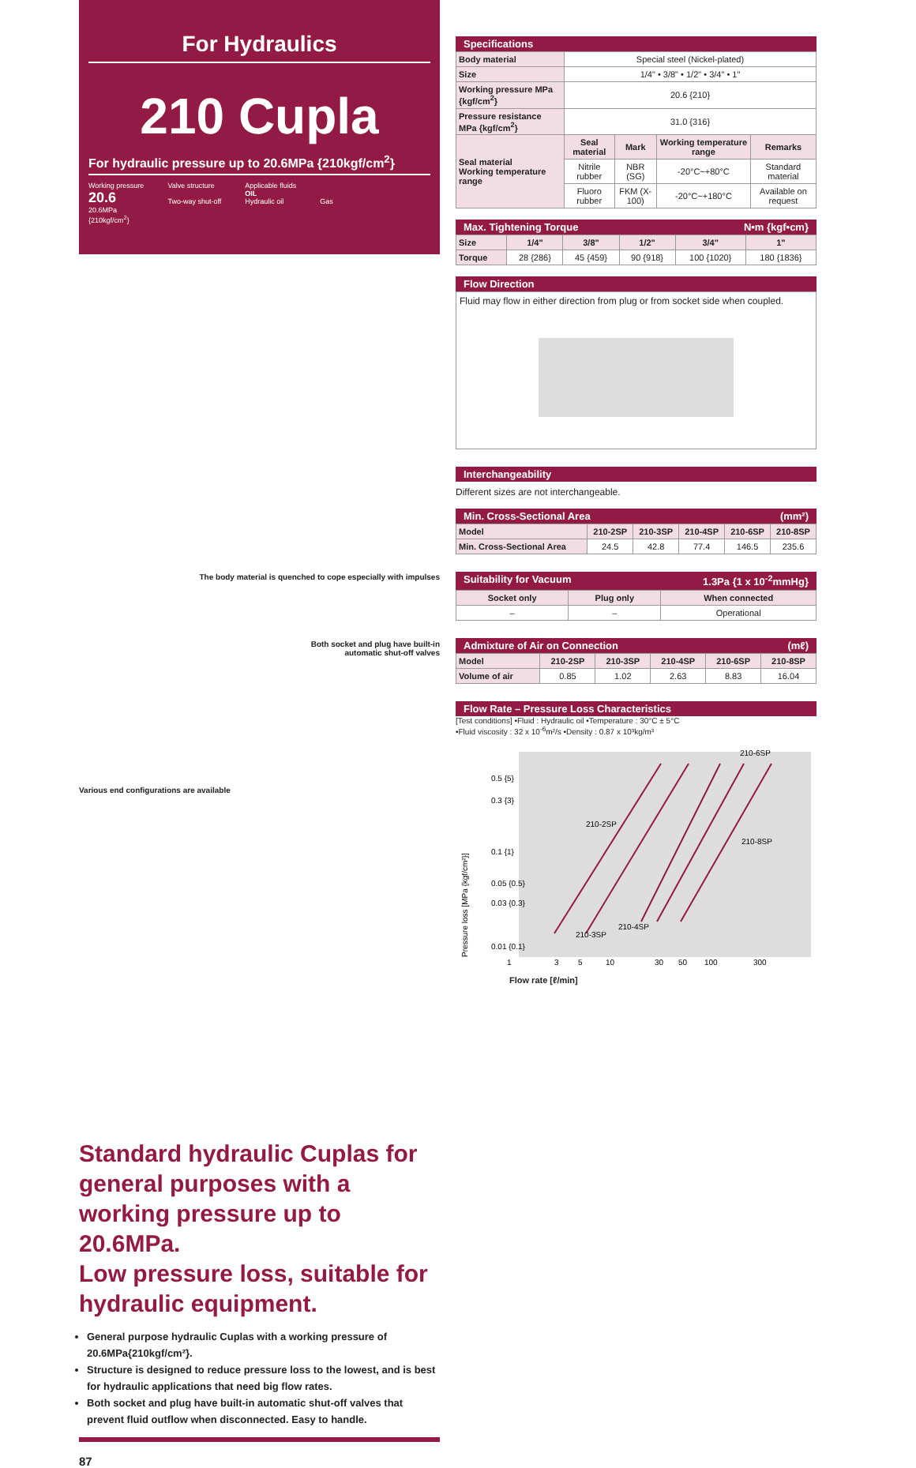For Hydraulics
210 Cupla
For hydraulic pressure up to 20.6MPa {210kgf/cm<sup>2</sup>}
Working pressure
20.6
20.6MPa
{210kgf/cm<sup>2</sup>}
Valve structure
Two-way shut-off
Applicable fluids
OIL
Hydraulic oil
Gas
The body material is quenched to cope especially with impulses
Both socket and plug have built-in
automatic shut-off valves
Various end configurations are available
Standard hydraulic Cuplas for general purposes with a working pressure up to 20.6MPa.
Low pressure loss, suitable for hydraulic equipment.
General purpose hydraulic Cuplas with a working pressure of 20.6MPa{210kgf/cm²}.
Structure is designed to reduce pressure loss to the lowest, and is best for hydraulic applications that need big flow rates.
Both socket and plug have built-in automatic shut-off valves that prevent fluid outflow when disconnected. Easy to handle.
87
Specifications
| Body material | Special steel (Nickel-plated) | | | |
| Size | 1/4" • 3/8" • 1/2" • 3/4" • 1" | | | |
| Working pressure MPa {kgf/cm<sup>2</sup>} | 20.6 {210} | | | |
| Pressure resistance MPa {kgf/cm<sup>2</sup>} | 31.0 {316} | | | |
| Seal material Working temperature range | Seal material | Mark | Working temperature range | Remarks |
| | Nitrile rubber | NBR (SG) | -20°C~+80°C | Standard material |
| | Fluoro rubber | FKM (X-100) | -20°C~+180°C | Available on request |
Max. Tightening Torque N•m {kgf•cm}
| Size | 1/4" | 3/8" | 1/2" | 3/4" | 1" |
| Torque | 28 {286} | 45 {459} | 90 {918} | 100 {1020} | 180 {1836} |
Flow Direction
Fluid may flow in either direction from plug or from socket side when coupled.
Interchangeability
Different sizes are not interchangeable.
Min. Cross-Sectional Area (mm²)
| Model | 210-2SP | 210-3SP | 210-4SP | 210-6SP | 210-8SP |
| Min. Cross-Sectional Area | 24.5 | 42.8 | 77.4 | 146.5 | 235.6 |
Suitability for Vacuum 1.3Pa {1 x 10<sup>-2</sup>mmHg}
| Socket only | Plug only | When connected |
| --- | --- | --- |
| – | – | Operational |
Admixture of Air on Connection (mℓ)
| Model | 210-2SP | 210-3SP | 210-4SP | 210-6SP | 210-8SP |
| Volume of air | 0.85 | 1.02 | 2.63 | 8.83 | 16.04 |
Flow Rate – Pressure Loss Characteristics
[Test conditions] •Fluid : Hydraulic oil •Temperature : 30°C ± 5°C
•Fluid viscosity : 32 x 10<sup>-6</sup>m²/s •Density : 0.87 x 10³kg/m³
210-6SP
210-2SP
210-8SP
210-3SP
210-4SP
0.5 {5}
0.3 {3}
0.1 {1}
0.05 {0.5}
0.03 {0.3}
0.01 {0.1}
1
3
5
10
30
50
100
300
Pressure loss [MPa {kgf/cm²}]
Flow rate [ℓ/min]